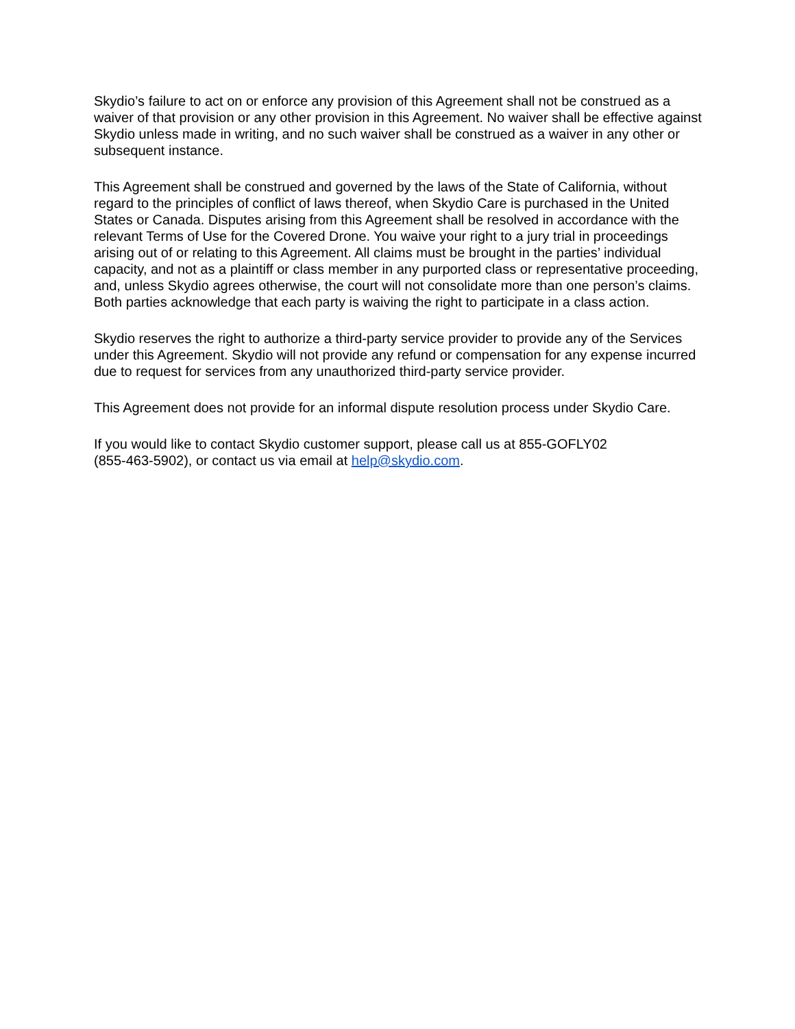Skydio’s failure to act on or enforce any provision of this Agreement shall not be construed as a waiver of that provision or any other provision in this Agreement. No waiver shall be effective against Skydio unless made in writing, and no such waiver shall be construed as a waiver in any other or subsequent instance.
This Agreement shall be construed and governed by the laws of the State of California, without regard to the principles of conflict of laws thereof, when Skydio Care is purchased in the United States or Canada. Disputes arising from this Agreement shall be resolved in accordance with the relevant Terms of Use for the Covered Drone. You waive your right to a jury trial in proceedings arising out of or relating to this Agreement. All claims must be brought in the parties’ individual capacity, and not as a plaintiff or class member in any purported class or representative proceeding, and, unless Skydio agrees otherwise, the court will not consolidate more than one person’s claims. Both parties acknowledge that each party is waiving the right to participate in a class action.
Skydio reserves the right to authorize a third-party service provider to provide any of the Services under this Agreement. Skydio will not provide any refund or compensation for any expense incurred due to request for services from any unauthorized third-party service provider.
This Agreement does not provide for an informal dispute resolution process under Skydio Care.
If you would like to contact Skydio customer support, please call us at 855-GOFLY02
(855-463-5902), or contact us via email at help@skydio.com.